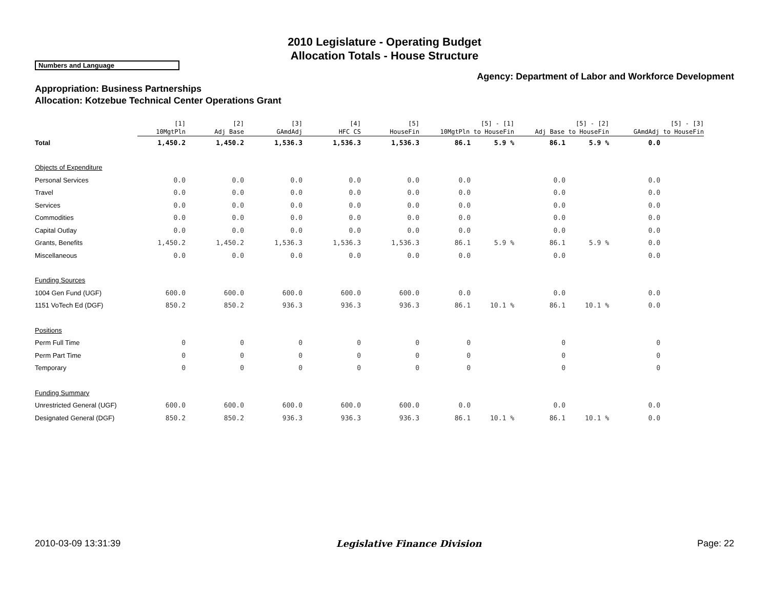2010 Legislature - Operating Budget
Allocation Totals - House Structure
Numbers and Language
Agency: Department of Labor and Workforce Development
Appropriation: Business Partnerships
Allocation: Kotzebue Technical Center Operations Grant
| | [1] 10MgtPln | [2] Adj Base | [3] GAmdAdj | [4] HFC CS | [5] HouseFin | [5] - [1] 10MgtPln to HouseFin | | [5] - [2] Adj Base to HouseFin | | [5] - [3] GAmdAdj to HouseFin | |
| --- | --- | --- | --- | --- | --- | --- | --- | --- | --- | --- | --- |
| Total | 1,450.2 | 1,450.2 | 1,536.3 | 1,536.3 | 1,536.3 | 86.1 | 5.9 % | 86.1 | 5.9 % | 0.0 | |
| Objects of Expenditure | | | | | | | | | | | |
| Personal Services | 0.0 | 0.0 | 0.0 | 0.0 | 0.0 | 0.0 | | 0.0 | | 0.0 | |
| Travel | 0.0 | 0.0 | 0.0 | 0.0 | 0.0 | 0.0 | | 0.0 | | 0.0 | |
| Services | 0.0 | 0.0 | 0.0 | 0.0 | 0.0 | 0.0 | | 0.0 | | 0.0 | |
| Commodities | 0.0 | 0.0 | 0.0 | 0.0 | 0.0 | 0.0 | | 0.0 | | 0.0 | |
| Capital Outlay | 0.0 | 0.0 | 0.0 | 0.0 | 0.0 | 0.0 | | 0.0 | | 0.0 | |
| Grants, Benefits | 1,450.2 | 1,450.2 | 1,536.3 | 1,536.3 | 1,536.3 | 86.1 | 5.9 % | 86.1 | 5.9 % | 0.0 | |
| Miscellaneous | 0.0 | 0.0 | 0.0 | 0.0 | 0.0 | 0.0 | | 0.0 | | 0.0 | |
| Funding Sources | | | | | | | | | | | |
| 1004 Gen Fund (UGF) | 600.0 | 600.0 | 600.0 | 600.0 | 600.0 | 0.0 | | 0.0 | | 0.0 | |
| 1151 VoTech Ed (DGF) | 850.2 | 850.2 | 936.3 | 936.3 | 936.3 | 86.1 | 10.1 % | 86.1 | 10.1 % | 0.0 | |
| Positions | | | | | | | | | | | |
| Perm Full Time | 0 | 0 | 0 | 0 | 0 | 0 | | 0 | | 0 | |
| Perm Part Time | 0 | 0 | 0 | 0 | 0 | 0 | | 0 | | 0 | |
| Temporary | 0 | 0 | 0 | 0 | 0 | 0 | | 0 | | 0 | |
| Funding Summary | | | | | | | | | | | |
| Unrestricted General (UGF) | 600.0 | 600.0 | 600.0 | 600.0 | 600.0 | 0.0 | | 0.0 | | 0.0 | |
| Designated General (DGF) | 850.2 | 850.2 | 936.3 | 936.3 | 936.3 | 86.1 | 10.1 % | 86.1 | 10.1 % | 0.0 | |
2010-03-09 13:31:39 Legislative Finance Division Page: 22